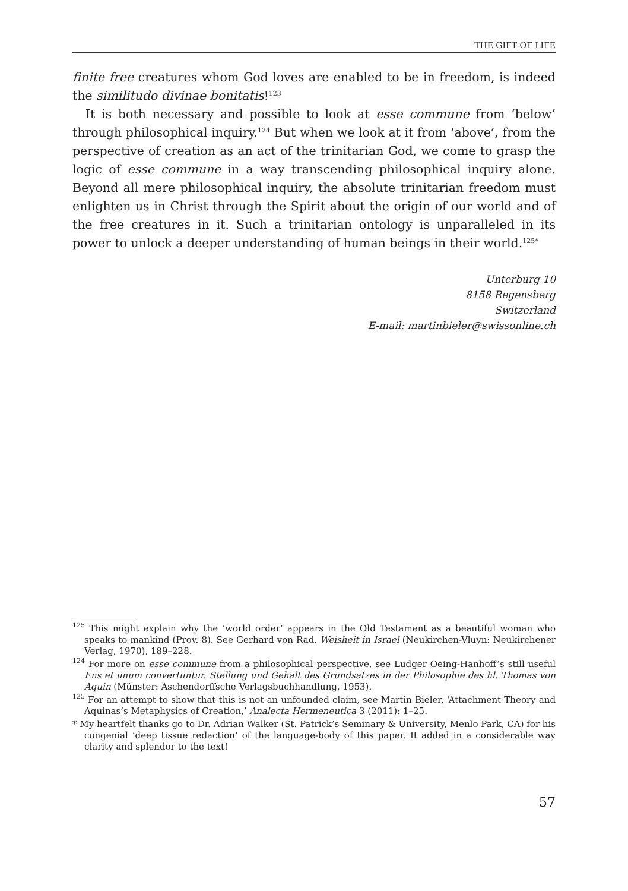THE GIFT OF LIFE
finite free creatures whom God loves are enabled to be in freedom, is indeed the similitudo divinae bonitatis!<sup>123</sup>
It is both necessary and possible to look at esse commune from ‘below’ through philosophical inquiry.<sup>124</sup> But when we look at it from ‘above’, from the perspective of creation as an act of the trinitarian God, we come to grasp the logic of esse commune in a way transcending philosophical inquiry alone. Beyond all mere philosophical inquiry, the absolute trinitarian freedom must enlighten us in Christ through the Spirit about the origin of our world and of the free creatures in it. Such a trinitarian ontology is unparalleled in its power to unlock a deeper understanding of human beings in their world.<sup>125*</sup>
Unterburg 10
8158 Regensberg
Switzerland
E-mail: martinbieler@swissonline.ch
<sup>125</sup> This might explain why the ‘world order’ appears in the Old Testament as a beautiful woman who speaks to mankind (Prov. 8). See Gerhard von Rad, Weisheit in Israel (Neukirchen-Vluyn: Neukirchener Verlag, 1970), 189–228.
<sup>124</sup> For more on esse commune from a philosophical perspective, see Ludger Oeing-Hanhoff’s still useful Ens et unum convertuntur. Stellung und Gehalt des Grundsatzes in der Philosophie des hl. Thomas von Aquin (Münster: Aschendorffsche Verlagsbuchhandlung, 1953).
<sup>125</sup> For an attempt to show that this is not an unfounded claim, see Martin Bieler, ‘Attachment Theory and Aquinas’s Metaphysics of Creation,’ Analecta Hermeneutica 3 (2011): 1–25.
* My heartfelt thanks go to Dr. Adrian Walker (St. Patrick’s Seminary & University, Menlo Park, CA) for his congenial ‘deep tissue redaction’ of the language-body of this paper. It added in a considerable way clarity and splendor to the text!
57